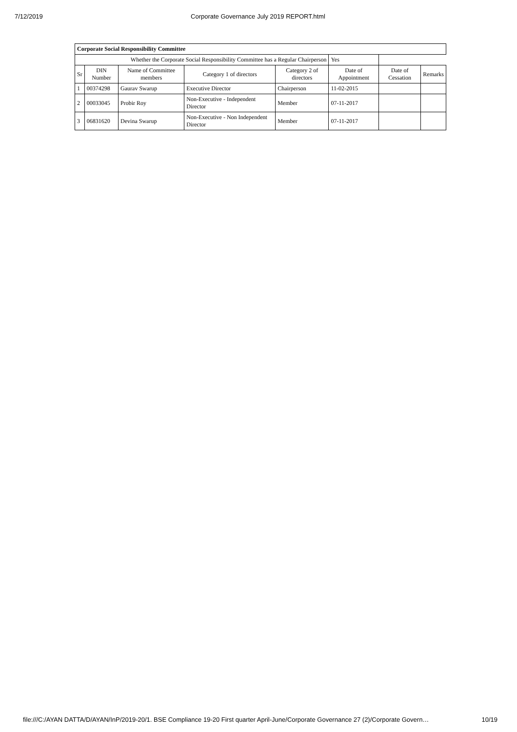7/12/2019 Corporate Governance July 2019 REPORT.html
| Corporate Social Responsibility Committee | | | | | | | |
| Whether the Corporate Social Responsibility Committee has a Regular Chairperson | | | | | Yes | | |
| Sr | DIN Number | Name of Committee members | Category 1 of directors | Category 2 of directors | Date of Appointment | Date of Cessation | Remarks |
| 1 | 00374298 | Gaurav Swarup | Executive Director | Chairperson | 11-02-2015 | | |
| 2 | 00033045 | Probir Roy | Non-Executive - Independent Director | Member | 07-11-2017 | | |
| 3 | 06831620 | Devina Swarup | Non-Executive - Non Independent Director | Member | 07-11-2017 | | |
file:///C:/AYAN DATTA/D/AYAN/InP/2019-20/1. BSE Compliance 19-20 First quarter April-June/Corporate Governance 27 (2)/Corporate Govern… 10/19